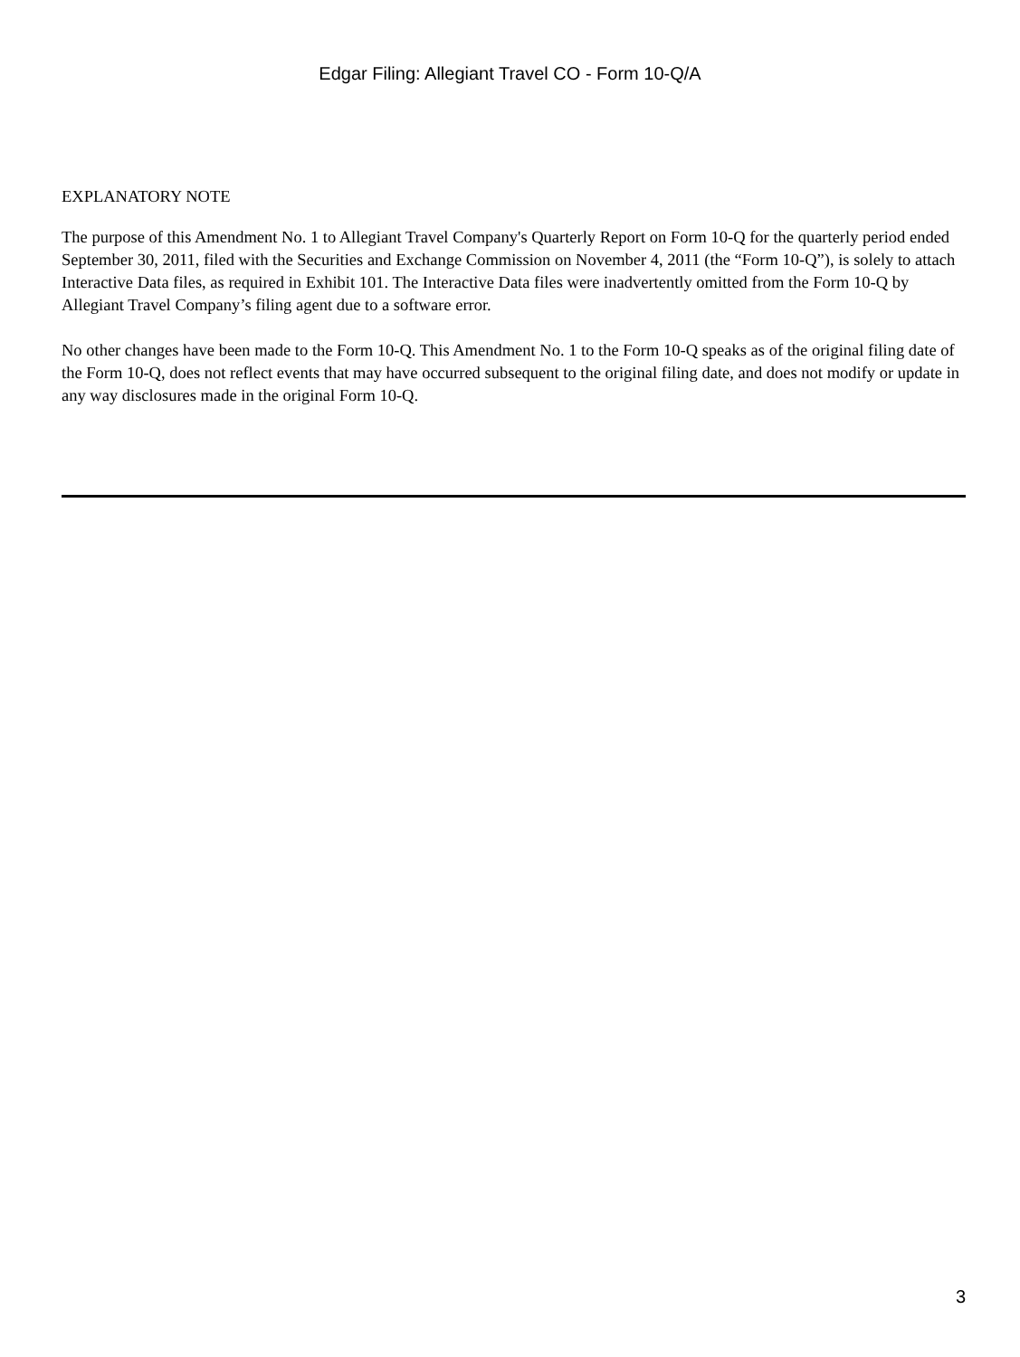Edgar Filing: Allegiant Travel CO - Form 10-Q/A
EXPLANATORY NOTE
The purpose of this Amendment No. 1 to Allegiant Travel Company's Quarterly Report on Form 10-Q for the quarterly period ended September 30, 2011, filed with the Securities and Exchange Commission on November 4, 2011 (the “Form 10-Q”), is solely to attach Interactive Data files, as required in Exhibit 101. The Interactive Data files were inadvertently omitted from the Form 10-Q by Allegiant Travel Company’s filing agent due to a software error.
No other changes have been made to the Form 10-Q. This Amendment No. 1 to the Form 10-Q speaks as of the original filing date of the Form 10-Q, does not reflect events that may have occurred subsequent to the original filing date, and does not modify or update in any way disclosures made in the original Form 10-Q.
3